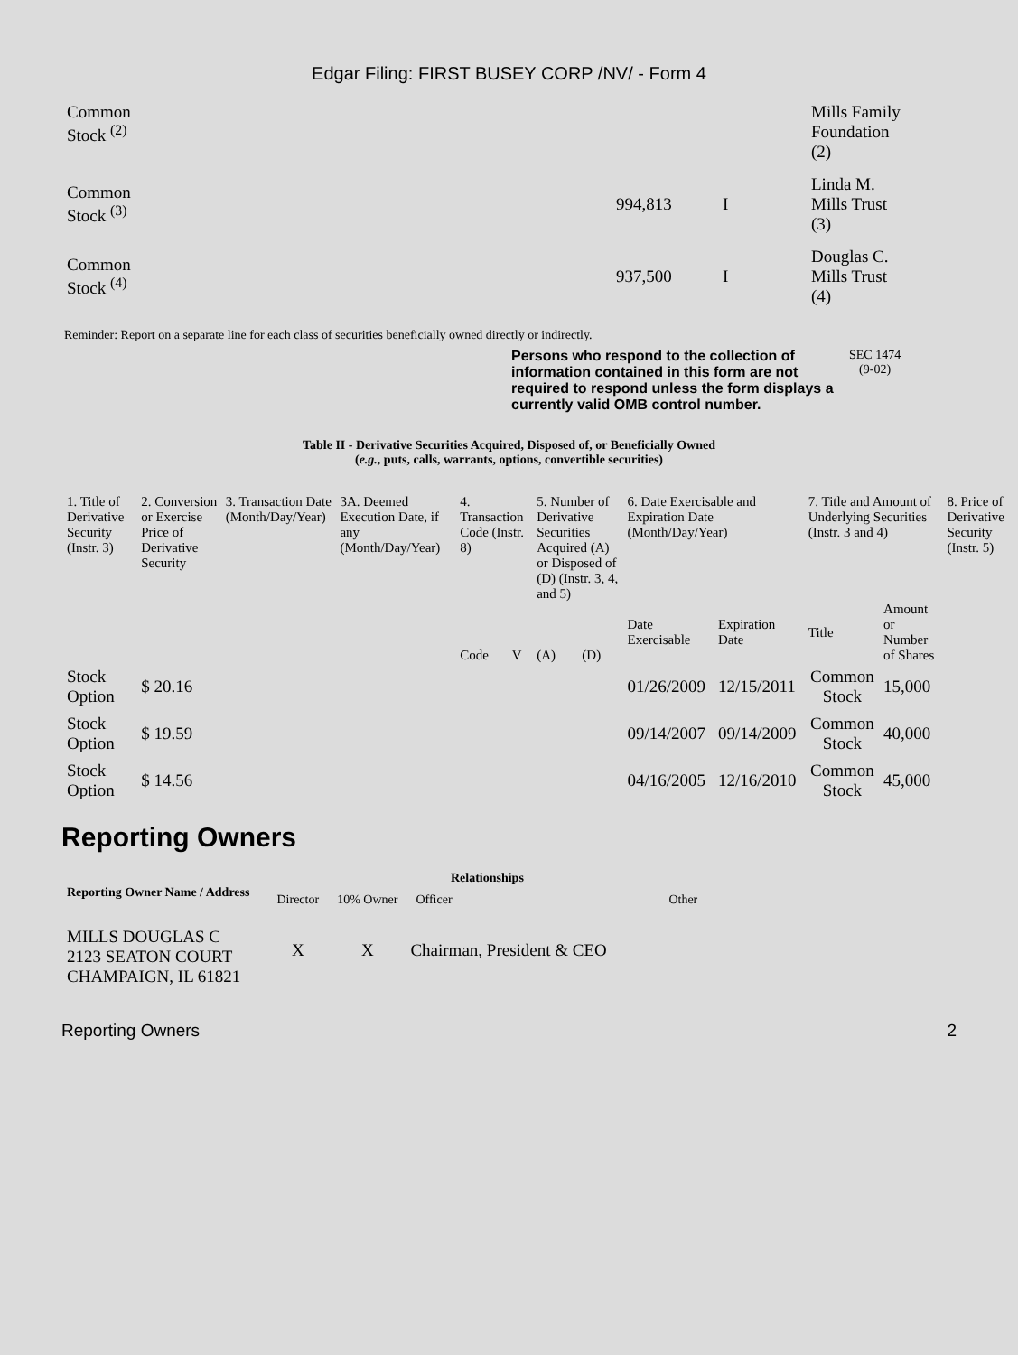Edgar Filing: FIRST BUSEY CORP /NV/ - Form 4
| Common Stock <sup>(2)</sup> | | | Mills Family Foundation (2) |
| Common Stock <sup>(3)</sup> | 994,813 | I | Linda M. Mills Trust (3) |
| Common Stock <sup>(4)</sup> | 937,500 | I | Douglas C. Mills Trust (4) |
Reminder: Report on a separate line for each class of securities beneficially owned directly or indirectly.
Persons who respond to the collection of information contained in this form are not required to respond unless the form displays a currently valid OMB control number.
SEC 1474
(9-02)
Table II - Derivative Securities Acquired, Disposed of, or Beneficially Owned
(e.g., puts, calls, warrants, options, convertible securities)
| 1. Title of Derivative Security (Instr. 3) | 2. Conversion or Exercise Price of Derivative Security | 3. Transaction Date (Month/Day/Year) | 3A. Deemed Execution Date, if any (Month/Day/Year) | 4. Transaction Code (Instr. 8) | | 5. Number of Derivative Securities Acquired (A) or Disposed of (D) (Instr. 3, 4, and 5) | | 6. Date Exercisable and Expiration Date (Month/Day/Year) | | 7. Title and Amount of Underlying Securities (Instr. 3 and 4) | | 8. Price of Derivative Security (Instr. 5) |
| --- | --- | --- | --- | --- | --- | --- | --- | --- | --- | --- | --- | --- |
| | | | | Code | V | (A) | (D) | Date Exercisable | Expiration Date | Title | Amount or Number of Shares | |
| Stock Option | $ 20.16 | | | | | | | 01/26/2009 | 12/15/2011 | Common Stock | 15,000 | |
| Stock Option | $ 19.59 | | | | | | | 09/14/2007 | 09/14/2009 | Common Stock | 40,000 | |
| Stock Option | $ 14.56 | | | | | | | 04/16/2005 | 12/16/2010 | Common Stock | 45,000 | |
Reporting Owners
| Reporting Owner Name / Address | Relationships | | | |
| --- | --- | --- | --- | --- |
| | Director | 10% Owner | Officer | Other |
| MILLS DOUGLAS C 2123 SEATON COURT CHAMPAIGN, IL 61821 | X | X | Chairman, President & CEO | |
Reporting Owners 2